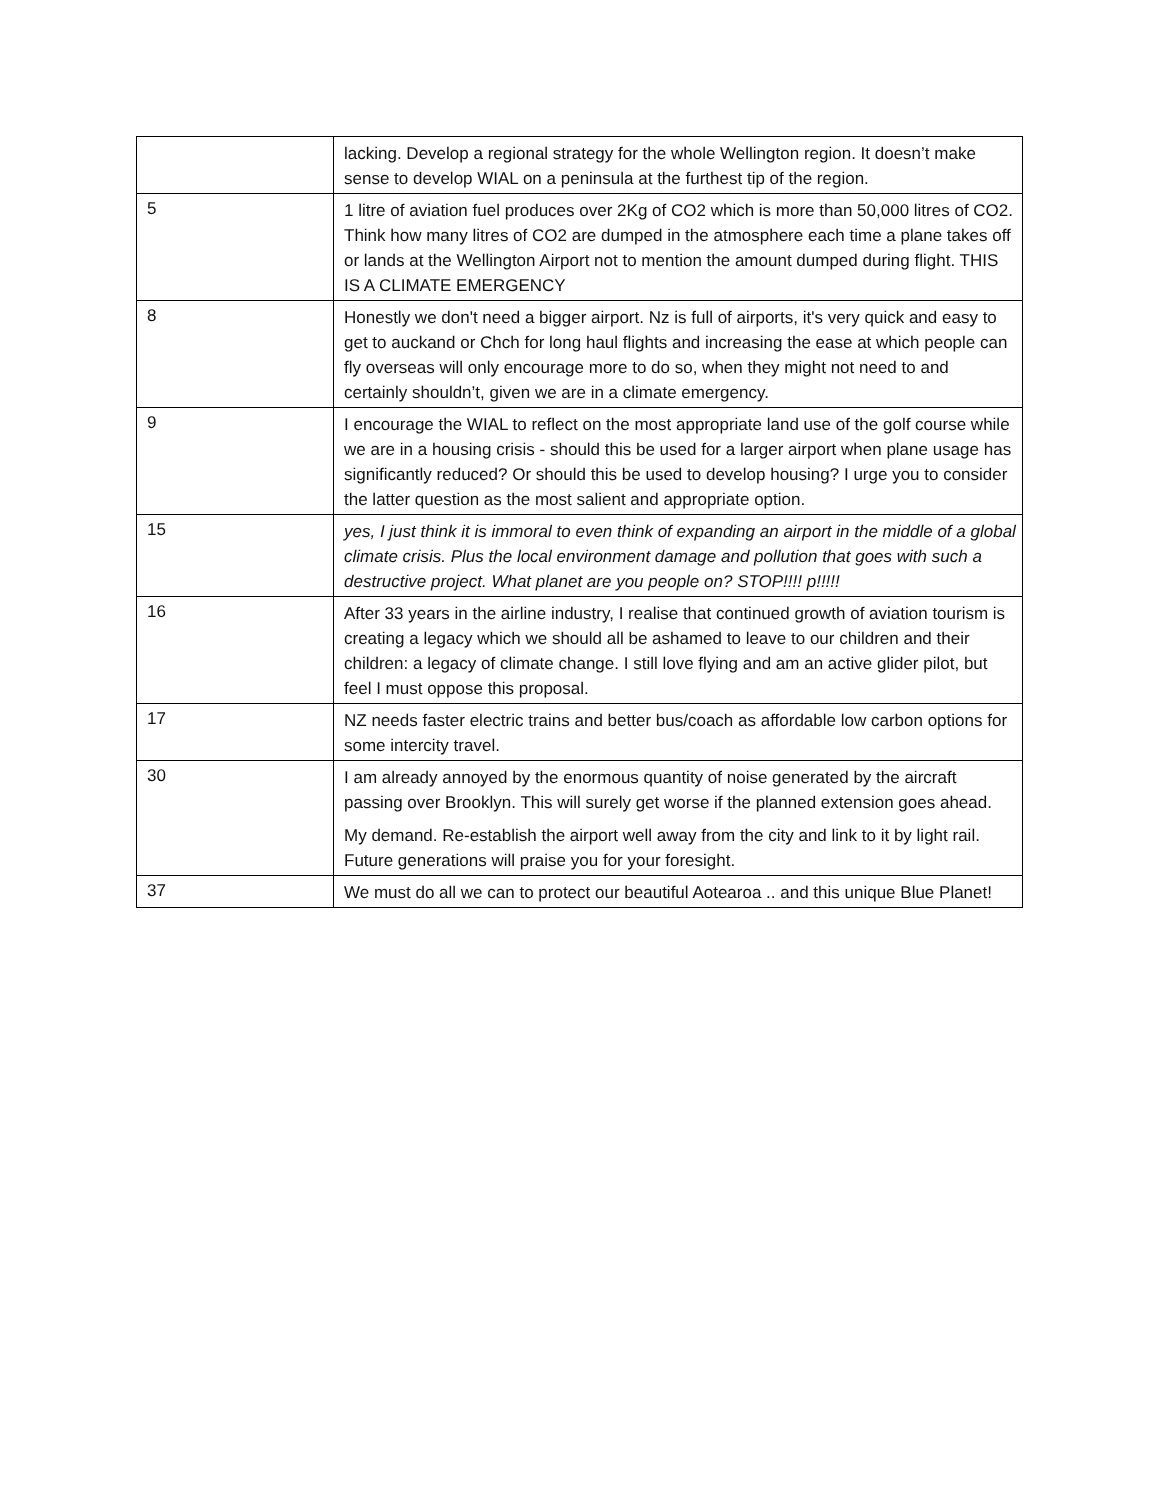| | lacking. Develop a regional strategy for the whole Wellington region. It doesn’t make sense to develop WIAL on a peninsula at the furthest tip of the region. |
| 5 | 1 litre of aviation fuel produces over 2Kg of CO2 which is more than 50,000 litres of CO2. Think how many litres of CO2 are dumped in the atmosphere each time a plane takes off or lands at the Wellington Airport not to mention the amount dumped during flight. THIS IS A CLIMATE EMERGENCY |
| 8 | Honestly we don't need a bigger airport. Nz is full of airports, it's very quick and easy to get to auckand or Chch for long haul flights and increasing the ease at which people can fly overseas will only encourage more to do so, when they might not need to and certainly shouldn’t, given we are in a climate emergency. |
| 9 | I encourage the WIAL to reflect on the most appropriate land use of the golf course while we are in a housing crisis - should this be used for a larger airport when plane usage has significantly reduced? Or should this be used to develop housing? I urge you to consider the latter question as the most salient and appropriate option. |
| 15 | yes, I just think it is immoral to even think of expanding an airport in the middle of a global climate crisis. Plus the local environment damage and pollution that goes with such a destructive project. What planet are you people on? STOP!!!! p!!!!! |
| 16 | After 33 years in the airline industry, I realise that continued growth of aviation tourism is creating a legacy which we should all be ashamed to leave to our children and their children: a legacy of climate change. I still love flying and am an active glider pilot, but feel I must oppose this proposal. |
| 17 | NZ needs faster electric trains and better bus/coach as affordable low carbon options for some intercity travel. |
| 30 | I am already annoyed by the enormous quantity of noise generated by the aircraft passing over Brooklyn. This will surely get worse if the planned extension goes ahead. My demand. Re-establish the airport well away from the city and link to it by light rail. Future generations will praise you for your foresight. |
| 37 | We must do all we can to protect our beautiful Aotearoa .. and this unique Blue Planet! |